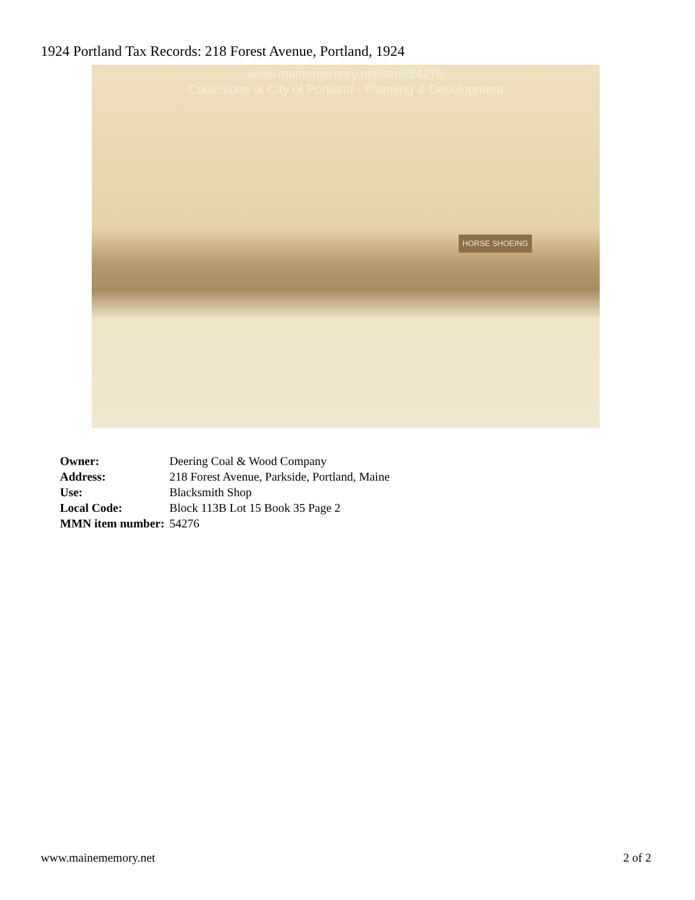1924 Portland Tax Records: 218 Forest Avenue, Portland, 1924
www.mainememory.net/item/54276
Collections of City of Portland - Planning & Development
HORSE SHOEING
| Owner: | Deering Coal & Wood Company |
| Address: | 218 Forest Avenue, Parkside, Portland, Maine |
| Use: | Blacksmith Shop |
| Local Code: | Block 113B Lot 15 Book 35 Page 2 |
| MMN item number: | 54276 |
www.mainememory.net 2 of 2